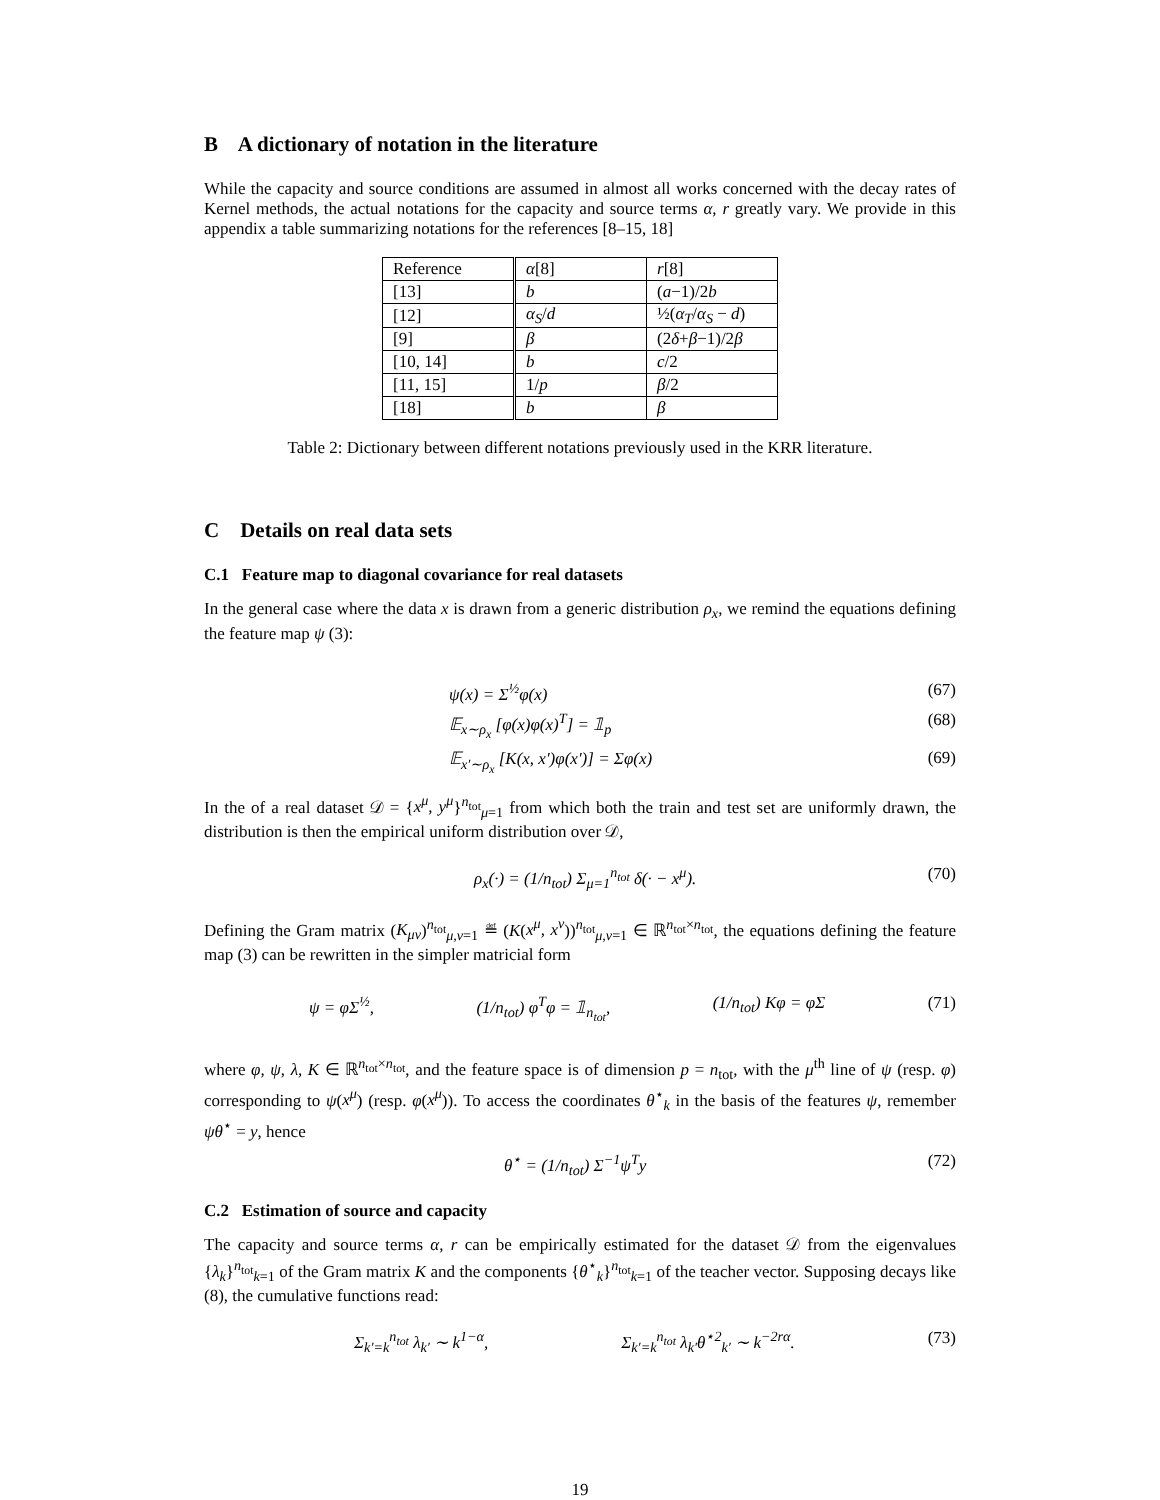B A dictionary of notation in the literature
While the capacity and source conditions are assumed in almost all works concerned with the decay rates of Kernel methods, the actual notations for the capacity and source terms α, r greatly vary. We provide in this appendix a table summarizing notations for the references [8–15, 18]
| Reference | α [8] | r [8] |
| [13] | b | ( a −1)/2 b |
| [12] | α<sub>S</sub> / d | ½( α<sub>T</sub> / α<sub>S</sub> − d ) |
| [9] | β | (2 δ + β −1)/2 β |
| [10, 14] | b | c /2 |
| [11, 15] | 1/ p | β /2 |
| [18] | b | β |
Table 2: Dictionary between different notations previously used in the KRR literature.
C Details on real data sets
C.1 Feature map to diagonal covariance for real datasets
In the general case where the data x is drawn from a generic distribution ρ<sub>x</sub>, we remind the equations defining the feature map ψ (3):
ψ(x) = Σ<sup>½</sup>φ(x) (67)
𝔼<sub>x∼ρ<sub>x</sub></sub> [φ(x)φ(x)<sup>T</sup>] = 𝟙<sub>p</sub> (68)
𝔼<sub>x′∼ρ<sub>x</sub></sub> [K(x, x′)φ(x′)] = Σφ(x) (69)
In the of a real dataset 𝒟 = {x<sup>μ</sup>, y<sup>μ</sup>}<sup>n<sub>tot</sub></sup><sub>μ=1</sub> from which both the train and test set are uniformly drawn, the distribution is then the empirical uniform distribution over 𝒟,
ρ<sub>x</sub>(·) = (1/n<sub>tot</sub>) Σ<sub>μ=1</sub><sup>n<sub>tot</sub></sup> δ(· − x<sup>μ</sup>). (70)
Defining the Gram matrix (K<sub>μν</sub>)<sup>n<sub>tot</sub></sup><sub>μ,ν=1</sub> ≝ (K(x<sup>μ</sup>, x<sup>ν</sup>))<sup>n<sub>tot</sub></sup><sub>μ,ν=1</sub> ∈ ℝ<sup>n<sub>tot</sub>×n<sub>tot</sub></sup>, the equations defining the feature map (3) can be rewritten in the simpler matricial form
ψ = φΣ<sup>½</sup>, (1/n<sub>tot</sub>) φ<sup>T</sup>φ = 𝟙<sub>n<sub>tot</sub></sub>, (1/n<sub>tot</sub>) Kφ = φΣ (71)
where φ, ψ, λ, K ∈ ℝ<sup>n<sub>tot</sub>×n<sub>tot</sub></sup>, and the feature space is of dimension p = n<sub>tot</sub>, with the μ<sup>th</sup> line of ψ (resp. φ) corresponding to ψ(x<sup>μ</sup>) (resp. φ(x<sup>μ</sup>)). To access the coordinates θ<sup>⋆</sup><sub>k</sub> in the basis of the features ψ, remember ψθ<sup>⋆</sup> = y, hence
θ<sup>⋆</sup> = (1/n<sub>tot</sub>) Σ<sup>−1</sup>ψ<sup>T</sup>y (72)
C.2 Estimation of source and capacity
The capacity and source terms α, r can be empirically estimated for the dataset 𝒟 from the eigenvalues {λ<sub>k</sub>}<sup>n<sub>tot</sub></sup><sub>k=1</sub> of the Gram matrix K and the components {θ<sup>⋆</sup><sub>k</sub>}<sup>n<sub>tot</sub></sup><sub>k=1</sub> of the teacher vector. Supposing decays like (8), the cumulative functions read:
Σ<sub>k′=k</sub><sup>n<sub>tot</sub></sup> λ<sub>k′</sub> ∼ k<sup>1−α</sup>, Σ<sub>k′=k</sub><sup>n<sub>tot</sub></sup> λ<sub>k′</sub>θ<sup>⋆2</sup><sub>k′</sub> ∼ k<sup>−2rα</sup>. (73)
19